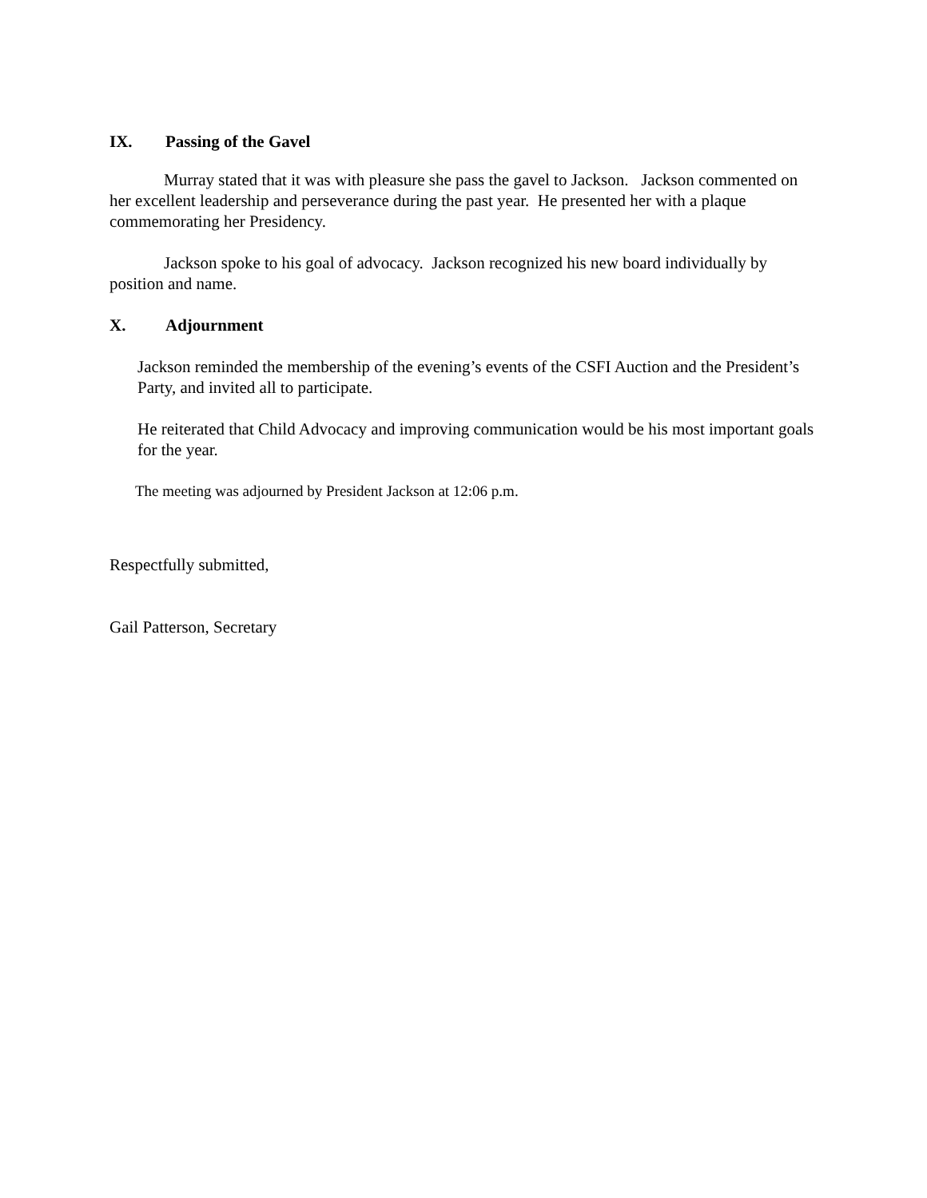IX. Passing of the Gavel
Murray stated that it was with pleasure she pass the gavel to Jackson. Jackson commented on her excellent leadership and perseverance during the past year. He presented her with a plaque commemorating her Presidency.
Jackson spoke to his goal of advocacy. Jackson recognized his new board individually by position and name.
X. Adjournment
Jackson reminded the membership of the evening’s events of the CSFI Auction and the President’s Party, and invited all to participate.
He reiterated that Child Advocacy and improving communication would be his most important goals for the year.
The meeting was adjourned by President Jackson at 12:06 p.m.
Respectfully submitted,
Gail Patterson, Secretary